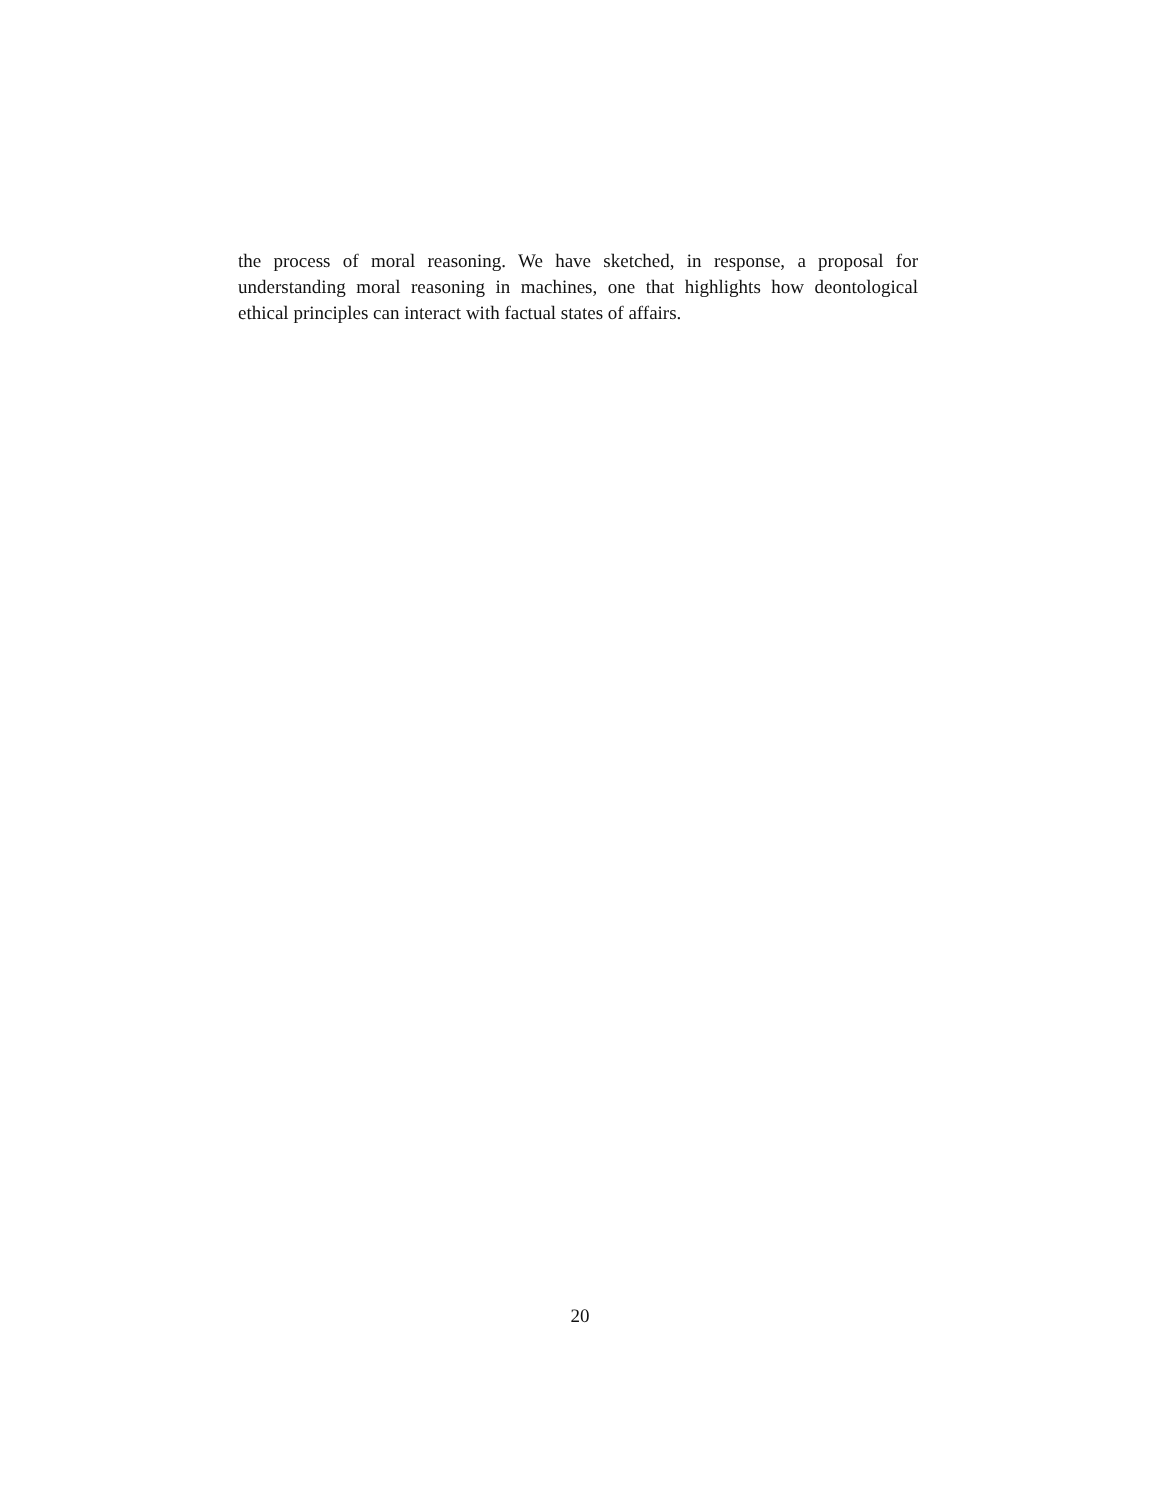the process of moral reasoning. We have sketched, in response, a proposal for understanding moral reasoning in machines, one that highlights how deontological ethical principles can interact with factual states of affairs.
20